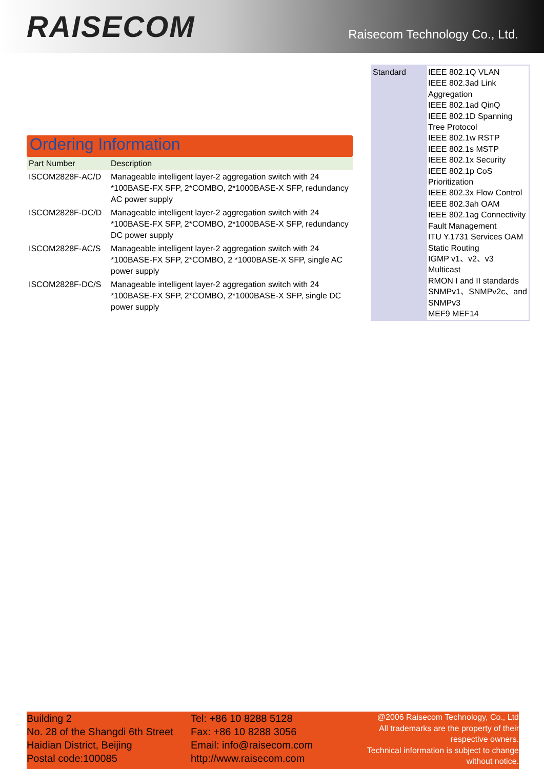RAISECOM
Raisecom Technology Co., Ltd.
Ordering Information
| Part Number | Description |
| --- | --- |
| ISCOM2828F-AC/D | Manageable intelligent layer-2 aggregation switch with 24 *100BASE-FX SFP, 2*COMBO, 2*1000BASE-X SFP, redundancy AC power supply |
| ISCOM2828F-DC/D | Manageable intelligent layer-2 aggregation switch with 24 *100BASE-FX SFP, 2*COMBO, 2*1000BASE-X SFP, redundancy DC power supply |
| ISCOM2828F-AC/S | Manageable intelligent layer-2 aggregation switch with 24 *100BASE-FX SFP, 2*COMBO, 2 *1000BASE-X SFP, single AC power supply |
| ISCOM2828F-DC/S | Manageable intelligent layer-2 aggregation switch with 24 *100BASE-FX SFP, 2*COMBO, 2*1000BASE-X SFP, single DC power supply |
| Standard | IEEE 802.1Q VLAN IEEE 802.3ad Link Aggregation IEEE 802.1ad QinQ IEEE 802.1D Spanning Tree Protocol IEEE 802.1w RSTP IEEE 802.1s MSTP IEEE 802.1x Security IEEE 802.1p CoS Prioritization IEEE 802.3x Flow Control IEEE 802.3ah OAM IEEE 802.1ag Connectivity Fault Management ITU Y.1731 Services OAM Static Routing IGMP v1、v2、v3 Multicast RMON I and II standards SNMPv1、SNMPv2c、and SNMPv3 MEF9 MEF14 |
Building 2
No. 28 of the Shangdi 6th Street
Haidian District, Beijing
Postal code:100085
Tel: +86 10 8288 5128
Fax: +86 10 8288 3056
Email: info@raisecom.com
http://www.raisecom.com
@2006 Raisecom Technology, Co., Ltd
All trademarks are the property of their respective owners.
Technical information is subject to change without notice.